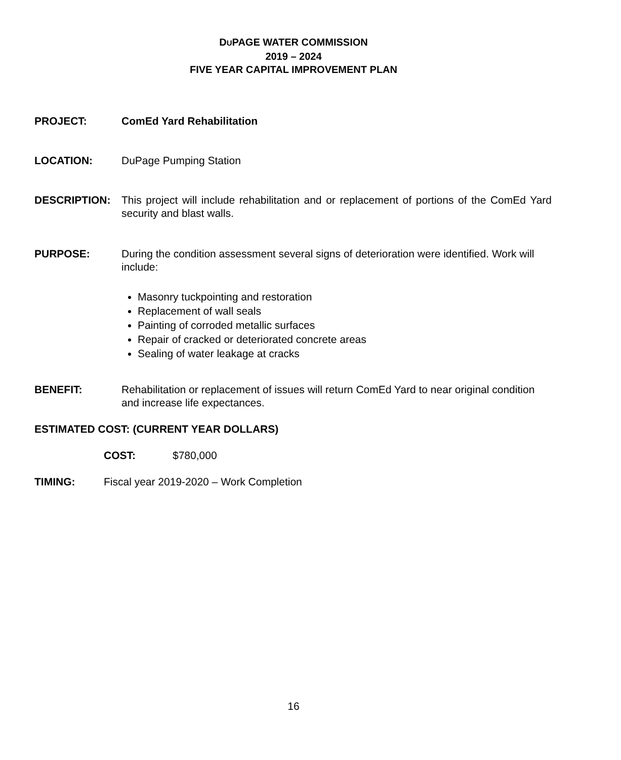DUPAGE WATER COMMISSION
2019 – 2024
FIVE YEAR CAPITAL IMPROVEMENT PLAN
PROJECT: ComEd Yard Rehabilitation
LOCATION: DuPage Pumping Station
DESCRIPTION: This project will include rehabilitation and or replacement of portions of the ComEd Yard security and blast walls.
PURPOSE: During the condition assessment several signs of deterioration were identified. Work will include:
Masonry tuckpointing and restoration
Replacement of wall seals
Painting of corroded metallic surfaces
Repair of cracked or deteriorated concrete areas
Sealing of water leakage at cracks
BENEFIT: Rehabilitation or replacement of issues will return ComEd Yard to near original condition and increase life expectances.
ESTIMATED COST: (CURRENT YEAR DOLLARS)
COST: $780,000
TIMING: Fiscal year 2019-2020 – Work Completion
16